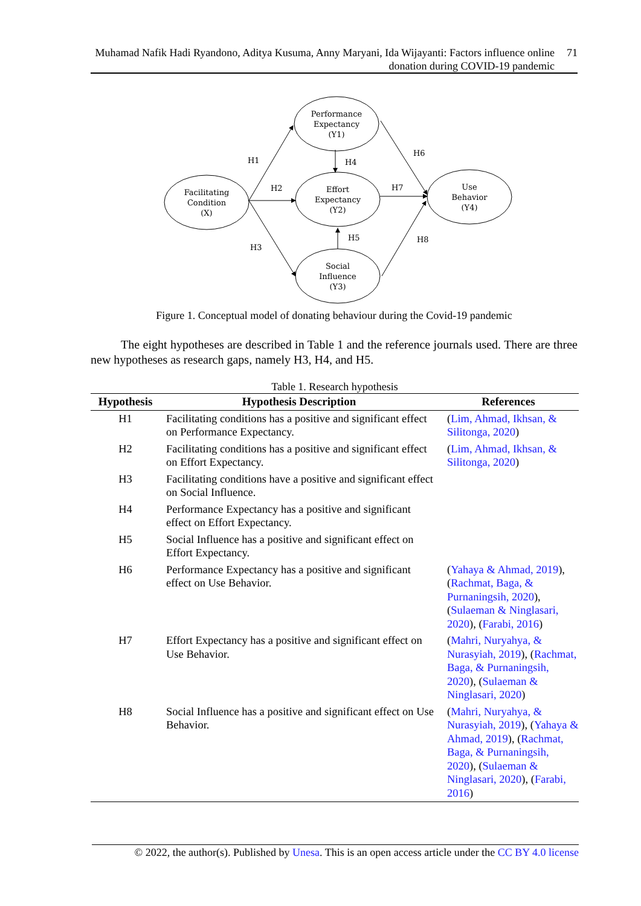Muhamad Nafik Hadi Ryandono, Aditya Kusuma, Anny Maryani, Ida Wijayanti: Factors influence online donation during COVID-19 pandemic
71
Facilitating
Condition
(X)
Performance
Expectancy
(Y1)
Effort
Expectancy
(Y2)
Social
Influence
(Y3)
Use
Behavior
(Y4)
H1
H2
H3
H4
H5
H6
H7
H8
Figure 1. Conceptual model of donating behaviour during the Covid-19 pandemic
The eight hypotheses are described in Table 1 and the reference journals used. There are three new hypotheses as research gaps, namely H3, H4, and H5.
Table 1. Research hypothesis
| Hypothesis | Hypothesis Description | References |
| --- | --- | --- |
| H1 | Facilitating conditions has a positive and significant effect on Performance Expectancy. | ( Lim, Ahmad, Ikhsan, & Silitonga, 2020 ) |
| H2 | Facilitating conditions has a positive and significant effect on Effort Expectancy. | ( Lim, Ahmad, Ikhsan, & Silitonga, 2020 ) |
| H3 | Facilitating conditions have a positive and significant effect on Social Influence. | |
| H4 | Performance Expectancy has a positive and significant effect on Effort Expectancy. | |
| H5 | Social Influence has a positive and significant effect on Effort Expectancy. | |
| H6 | Performance Expectancy has a positive and significant effect on Use Behavior. | ( Yahaya & Ahmad, 2019 ), ( Rachmat, Baga, & Purnaningsih, 2020 ), ( Sulaeman & Ninglasari, 2020 ), ( Farabi, 2016 ) |
| H7 | Effort Expectancy has a positive and significant effect on Use Behavior. | ( Mahri, Nuryahya, & Nurasyiah, 2019 ), ( Rachmat, Baga, & Purnaningsih, 2020 ), ( Sulaeman & Ninglasari, 2020 ) |
| H8 | Social Influence has a positive and significant effect on Use Behavior. | ( Mahri, Nuryahya, & Nurasyiah, 2019 ), ( Yahaya & Ahmad, 2019 ), ( Rachmat, Baga, & Purnaningsih, 2020 ), ( Sulaeman & Ninglasari, 2020 ), ( Farabi, 2016 ) |
© 2022, the author(s). Published by Unesa. This is an open access article under the CC BY 4.0 license